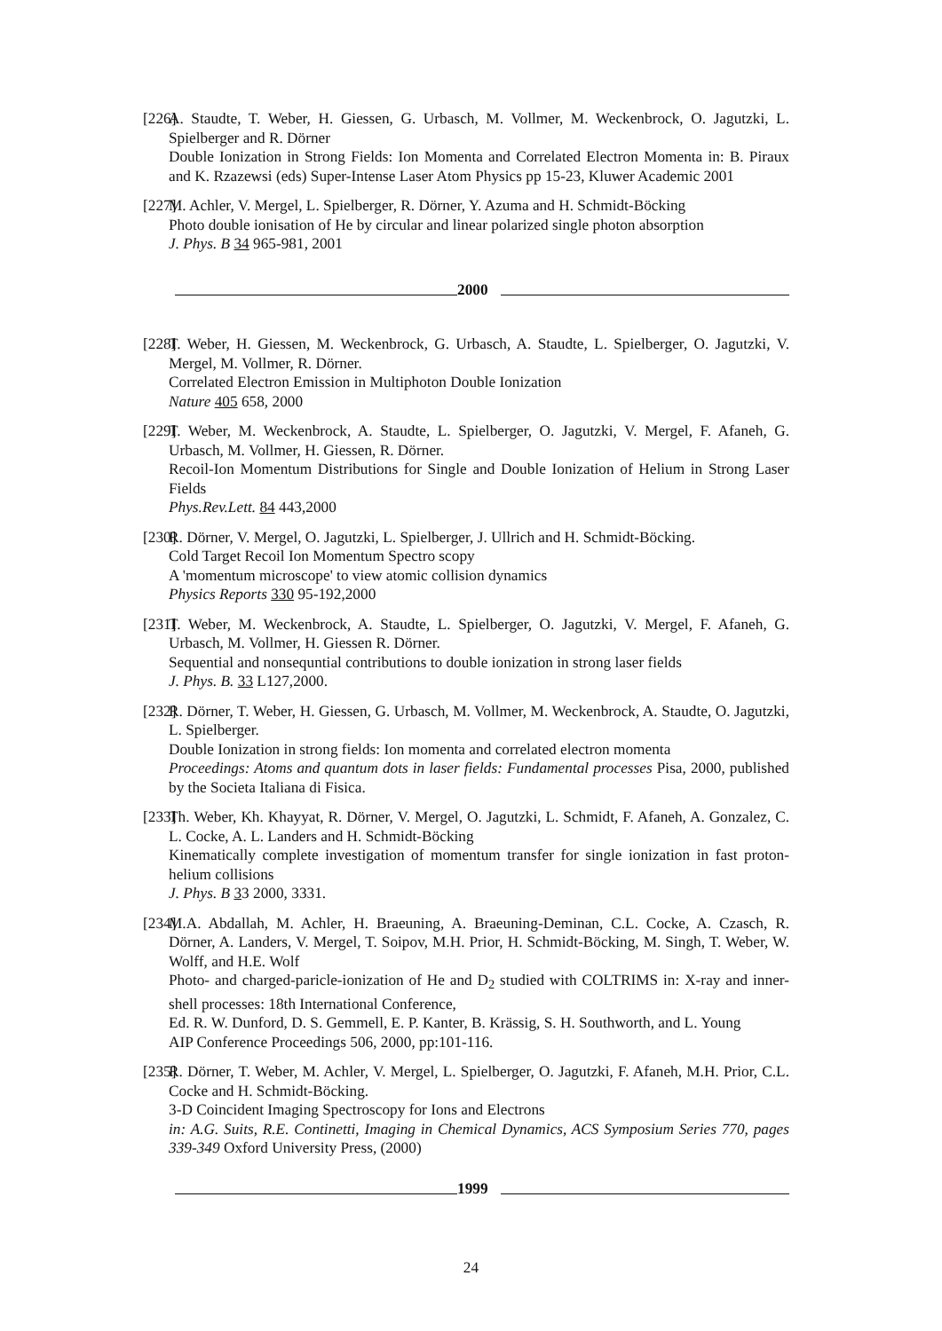[226]
A. Staudte, T. Weber, H. Giessen, G. Urbasch, M. Vollmer, M. Weckenbrock, O. Jagutzki, L. Spielberger and R. Dörner
Double Ionization in Strong Fields: Ion Momenta and Correlated Electron Momenta in: B. Piraux and K. Rzazewsi (eds) Super-Intense Laser Atom Physics pp 15-23, Kluwer Academic 2001
[227]
M. Achler, V. Mergel, L. Spielberger, R. Dörner, Y. Azuma and H. Schmidt-Böcking
Photo double ionisation of He by circular and linear polarized single photon absorption
J. Phys. B 34 965-981, 2001
2000
[228]
T. Weber, H. Giessen, M. Weckenbrock, G. Urbasch, A. Staudte, L. Spielberger, O. Jagutzki, V. Mergel, M. Vollmer, R. Dörner.
Correlated Electron Emission in Multiphoton Double Ionization
Nature 405 658, 2000
[229]
T. Weber, M. Weckenbrock, A. Staudte, L. Spielberger, O. Jagutzki, V. Mergel, F. Afaneh, G. Urbasch, M. Vollmer, H. Giessen, R. Dörner.
Recoil-Ion Momentum Distributions for Single and Double Ionization of Helium in Strong Laser Fields
Phys.Rev.Lett. 84 443,2000
[230]
R. Dörner, V. Mergel, O. Jagutzki, L. Spielberger, J. Ullrich and H. Schmidt-Böcking.
Cold Target Recoil Ion Momentum Spectro scopy
A 'momentum microscope' to view atomic collision dynamics
Physics Reports 330 95-192,2000
[231]
T. Weber, M. Weckenbrock, A. Staudte, L. Spielberger, O. Jagutzki, V. Mergel, F. Afaneh, G. Urbasch, M. Vollmer, H. Giessen R. Dörner.
Sequential and nonsequntial contributions to double ionization in strong laser fields
J. Phys. B. 33 L127,2000.
[232]
R. Dörner, T. Weber, H. Giessen, G. Urbasch, M. Vollmer, M. Weckenbrock, A. Staudte, O. Jagutzki, L. Spielberger.
Double Ionization in strong fields: Ion momenta and correlated electron momenta
Proceedings: Atoms and quantum dots in laser fields: Fundamental processes Pisa, 2000, published by the Societa Italiana di Fisica.
[233]
Th. Weber, Kh. Khayyat, R. Dörner, V. Mergel, O. Jagutzki, L. Schmidt, F. Afaneh, A. Gonzalez, C. L. Cocke, A. L. Landers and H. Schmidt-Böcking
Kinematically complete investigation of momentum transfer for single ionization in fast proton-helium collisions
J. Phys. B 33 2000, 3331.
[234]
M.A. Abdallah, M. Achler, H. Braeuning, A. Braeuning-Deminan, C.L. Cocke, A. Czasch, R. Dörner, A. Landers, V. Mergel, T. Soipov, M.H. Prior, H. Schmidt-Böcking, M. Singh, T. Weber, W. Wolff, and H.E. Wolf
Photo- and charged-paricle-ionization of He and D<sub>2</sub> studied with COLTRIMS in: X-ray and inner-shell processes: 18th International Conference,
Ed. R. W. Dunford, D. S. Gemmell, E. P. Kanter, B. Krässig, S. H. Southworth, and L. Young
AIP Conference Proceedings 506, 2000, pp:101-116.
[235]
R. Dörner, T. Weber, M. Achler, V. Mergel, L. Spielberger, O. Jagutzki, F. Afaneh, M.H. Prior, C.L. Cocke and H. Schmidt-Böcking.
3-D Coincident Imaging Spectroscopy for Ions and Electrons
in: A.G. Suits, R.E. Continetti, Imaging in Chemical Dynamics, ACS Symposium Series 770, pages 339-349 Oxford University Press, (2000)
1999
24